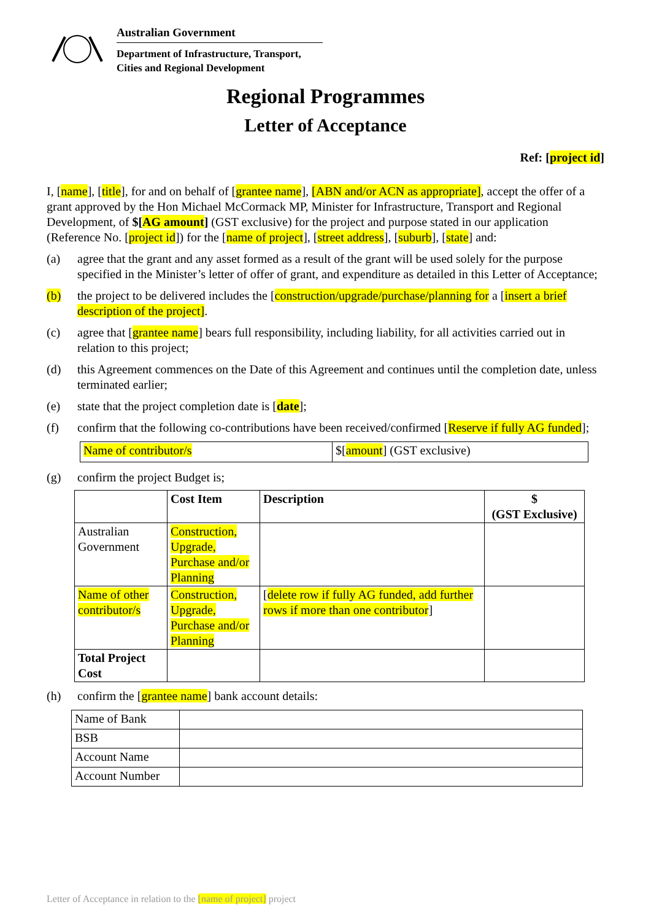Australian Government
Department of Infrastructure, Transport,
Cities and Regional Development
Regional Programmes
Letter of Acceptance
Ref: [project id]
I, [name], [title], for and on behalf of [grantee name], [ABN and/or ACN as appropriate], accept the offer of a grant approved by the Hon Michael McCormack MP, Minister for Infrastructure, Transport and Regional Development, of $[AG amount] (GST exclusive) for the project and purpose stated in our application (Reference No. [project id]) for the [name of project], [street address], [suburb], [state] and:
(a) agree that the grant and any asset formed as a result of the grant will be used solely for the purpose specified in the Minister’s letter of offer of grant, and expenditure as detailed in this Letter of Acceptance;
(b) the project to be delivered includes the [construction/upgrade/purchase/planning for a [insert a brief description of the project].
(c) agree that [grantee name] bears full responsibility, including liability, for all activities carried out in relation to this project;
(d) this Agreement commences on the Date of this Agreement and continues until the completion date, unless terminated earlier;
(e) state that the project completion date is [date];
(f) confirm that the following co-contributions have been received/confirmed [Reserve if fully AG funded];
| Name of contributor/s | $[ amount ] (GST exclusive) |
(g) confirm the project Budget is;
| | Cost Item | Description | $ (GST Exclusive) |
| --- | --- | --- | --- |
| Australian Government | Construction, Upgrade, Purchase and/or Planning | | |
| Name of other contributor/s | Construction, Upgrade, Purchase and/or Planning | [ delete row if fully AG funded, add further rows if more than one contributor ] | |
| Total Project Cost | | | |
(h) confirm the [grantee name] bank account details:
| Name of Bank | |
| BSB | |
| Account Name | |
| Account Number | |
Letter of Acceptance in relation to the [name of project] project